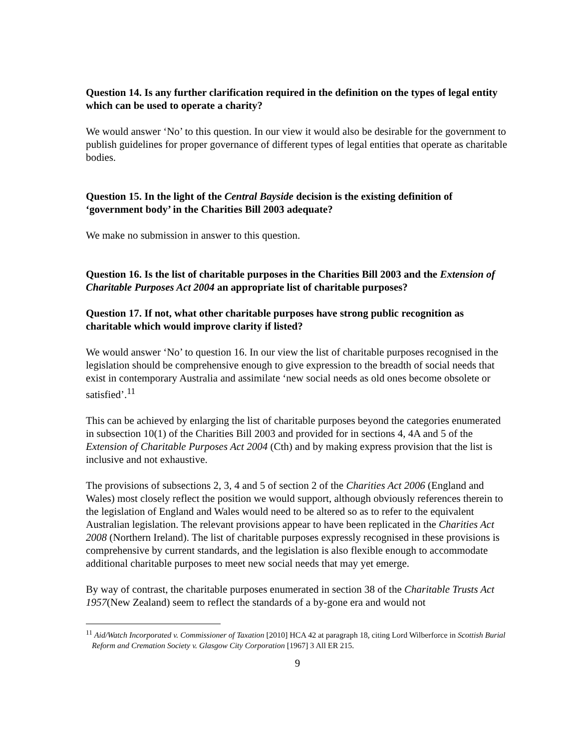Question 14. Is any further clarification required in the definition on the types of legal entity which can be used to operate a charity?
We would answer ‘No’ to this question. In our view it would also be desirable for the government to publish guidelines for proper governance of different types of legal entities that operate as charitable bodies.
Question 15. In the light of the Central Bayside decision is the existing definition of ‘government body’ in the Charities Bill 2003 adequate?
We make no submission in answer to this question.
Question 16. Is the list of charitable purposes in the Charities Bill 2003 and the Extension of Charitable Purposes Act 2004 an appropriate list of charitable purposes?
Question 17. If not, what other charitable purposes have strong public recognition as charitable which would improve clarity if listed?
We would answer ‘No’ to question 16. In our view the list of charitable purposes recognised in the legislation should be comprehensive enough to give expression to the breadth of social needs that exist in contemporary Australia and assimilate ‘new social needs as old ones become obsolete or satisfied’.<sup>11</sup>
This can be achieved by enlarging the list of charitable purposes beyond the categories enumerated in subsection 10(1) of the Charities Bill 2003 and provided for in sections 4, 4A and 5 of the Extension of Charitable Purposes Act 2004 (Cth) and by making express provision that the list is inclusive and not exhaustive.
The provisions of subsections 2, 3, 4 and 5 of section 2 of the Charities Act 2006 (England and Wales) most closely reflect the position we would support, although obviously references therein to the legislation of England and Wales would need to be altered so as to refer to the equivalent Australian legislation. The relevant provisions appear to have been replicated in the Charities Act 2008 (Northern Ireland). The list of charitable purposes expressly recognised in these provisions is comprehensive by current standards, and the legislation is also flexible enough to accommodate additional charitable purposes to meet new social needs that may yet emerge.
By way of contrast, the charitable purposes enumerated in section 38 of the Charitable Trusts Act 1957(New Zealand) seem to reflect the standards of a by-gone era and would not
<sup>11</sup> Aid/Watch Incorporated v. Commissioner of Taxation [2010] HCA 42 at paragraph 18, citing Lord Wilberforce in Scottish Burial Reform and Cremation Society v. Glasgow City Corporation [1967] 3 All ER 215.
9